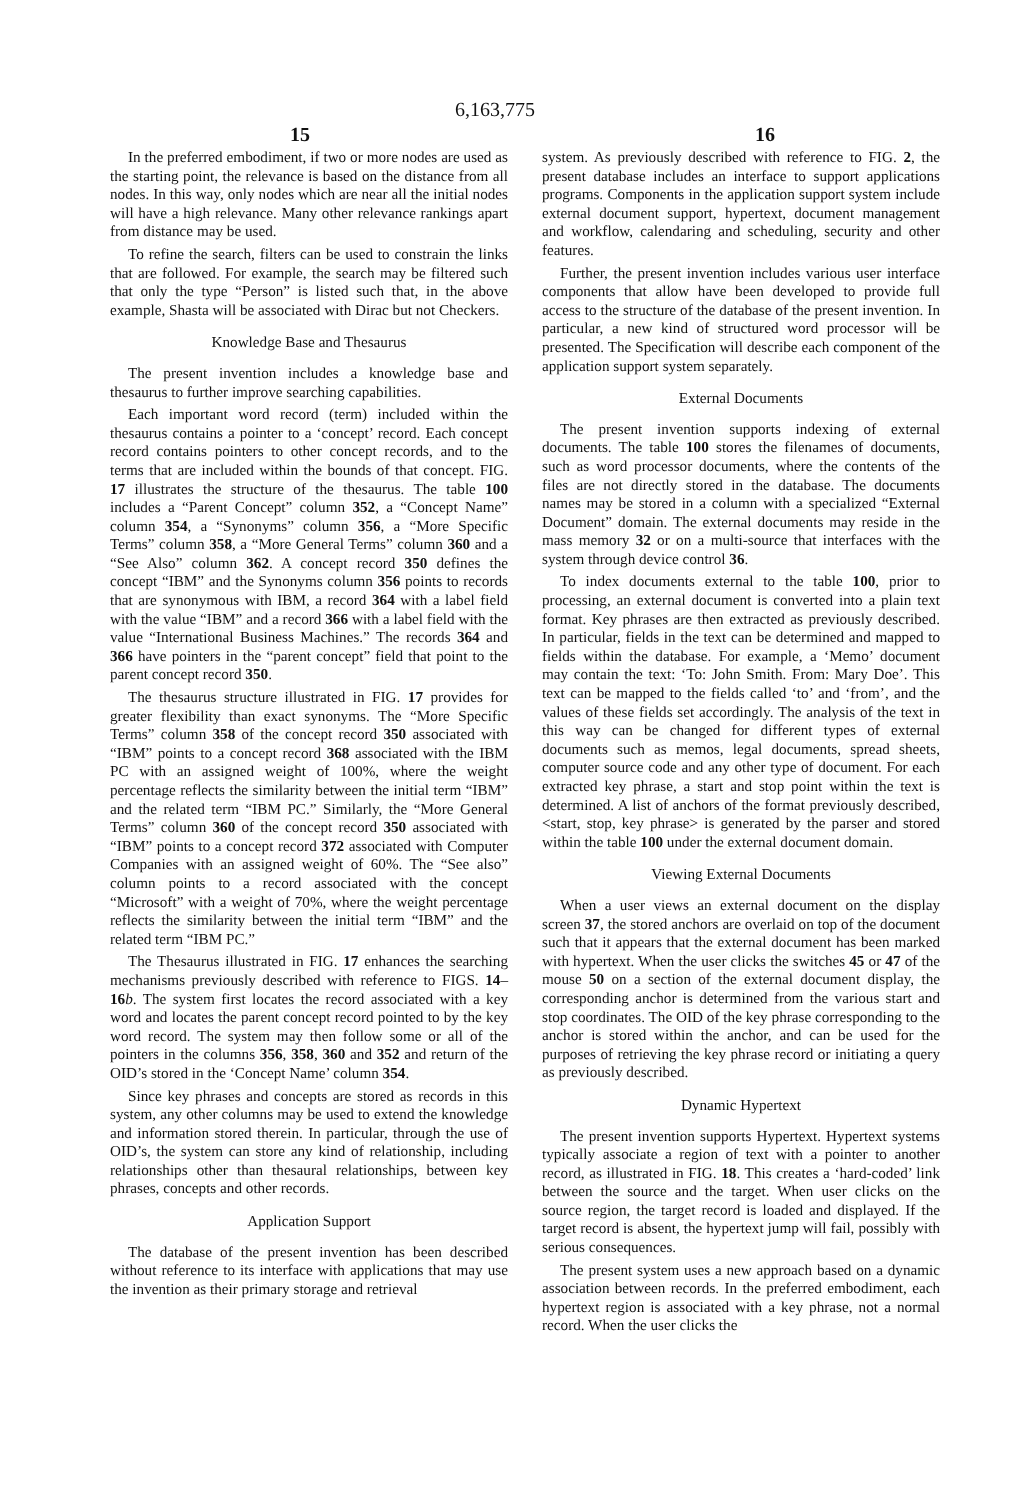6,163,775
15 16
In the preferred embodiment, if two or more nodes are used as the starting point, the relevance is based on the distance from all nodes. In this way, only nodes which are near all the initial nodes will have a high relevance. Many other relevance rankings apart from distance may be used.
To refine the search, filters can be used to constrain the links that are followed. For example, the search may be filtered such that only the type “Person” is listed such that, in the above example, Shasta will be associated with Dirac but not Checkers.
Knowledge Base and Thesaurus
The present invention includes a knowledge base and thesaurus to further improve searching capabilities.
Each important word record (term) included within the thesaurus contains a pointer to a ‘concept’ record. Each concept record contains pointers to other concept records, and to the terms that are included within the bounds of that concept. FIG. 17 illustrates the structure of the thesaurus. The table 100 includes a “Parent Concept” column 352, a “Concept Name” column 354, a “Synonyms” column 356, a “More Specific Terms” column 358, a “More General Terms” column 360 and a “See Also” column 362. A concept record 350 defines the concept “IBM” and the Synonyms column 356 points to records that are synonymous with IBM, a record 364 with a label field with the value “IBM” and a record 366 with a label field with the value “International Business Machines.” The records 364 and 366 have pointers in the “parent concept” field that point to the parent concept record 350.
The thesaurus structure illustrated in FIG. 17 provides for greater flexibility than exact synonyms. The “More Specific Terms” column 358 of the concept record 350 associated with “IBM” points to a concept record 368 associated with the IBM PC with an assigned weight of 100%, where the weight percentage reflects the similarity between the initial term “IBM” and the related term “IBM PC.” Similarly, the “More General Terms” column 360 of the concept record 350 associated with “IBM” points to a concept record 372 associated with Computer Companies with an assigned weight of 60%. The “See also” column points to a record associated with the concept “Microsoft” with a weight of 70%, where the weight percentage reflects the similarity between the initial term “IBM” and the related term “IBM PC.”
The Thesaurus illustrated in FIG. 17 enhances the searching mechanisms previously described with reference to FIGS. 14–16 b. The system first locates the record associated with a key word and locates the parent concept record pointed to by the key word record. The system may then follow some or all of the pointers in the columns 356, 358, 360 and 352 and return of the OID’s stored in the ‘Concept Name’ column 354.
Since key phrases and concepts are stored as records in this system, any other columns may be used to extend the knowledge and information stored therein. In particular, through the use of OID’s, the system can store any kind of relationship, including relationships other than thesaural relationships, between key phrases, concepts and other records.
Application Support
The database of the present invention has been described without reference to its interface with applications that may use the invention as their primary storage and retrieval
system. As previously described with reference to FIG. 2, the present database includes an interface to support applications programs. Components in the application support system include external document support, hypertext, document management and workflow, calendaring and scheduling, security and other features.
Further, the present invention includes various user interface components that allow have been developed to provide full access to the structure of the database of the present invention. In particular, a new kind of structured word processor will be presented. The Specification will describe each component of the application support system separately.
External Documents
The present invention supports indexing of external documents. The table 100 stores the filenames of documents, such as word processor documents, where the contents of the files are not directly stored in the database. The documents names may be stored in a column with a specialized “External Document” domain. The external documents may reside in the mass memory 32 or on a multi-source that interfaces with the system through device control 36.
To index documents external to the table 100, prior to processing, an external document is converted into a plain text format. Key phrases are then extracted as previously described. In particular, fields in the text can be determined and mapped to fields within the database. For example, a ‘Memo’ document may contain the text: ‘To: John Smith. From: Mary Doe’. This text can be mapped to the fields called ‘to’ and ‘from’, and the values of these fields set accordingly. The analysis of the text in this way can be changed for different types of external documents such as memos, legal documents, spread sheets, computer source code and any other type of document. For each extracted key phrase, a start and stop point within the text is determined. A list of anchors of the format previously described, <start, stop, key phrase> is generated by the parser and stored within the table 100 under the external document domain.
Viewing External Documents
When a user views an external document on the display screen 37, the stored anchors are overlaid on top of the document such that it appears that the external document has been marked with hypertext. When the user clicks the switches 45 or 47 of the mouse 50 on a section of the external document display, the corresponding anchor is determined from the various start and stop coordinates. The OID of the key phrase corresponding to the anchor is stored within the anchor, and can be used for the purposes of retrieving the key phrase record or initiating a query as previously described.
Dynamic Hypertext
The present invention supports Hypertext. Hypertext systems typically associate a region of text with a pointer to another record, as illustrated in FIG. 18. This creates a ‘hard-coded’ link between the source and the target. When user clicks on the source region, the target record is loaded and displayed. If the target record is absent, the hypertext jump will fail, possibly with serious consequences.
The present system uses a new approach based on a dynamic association between records. In the preferred embodiment, each hypertext region is associated with a key phrase, not a normal record. When the user clicks the